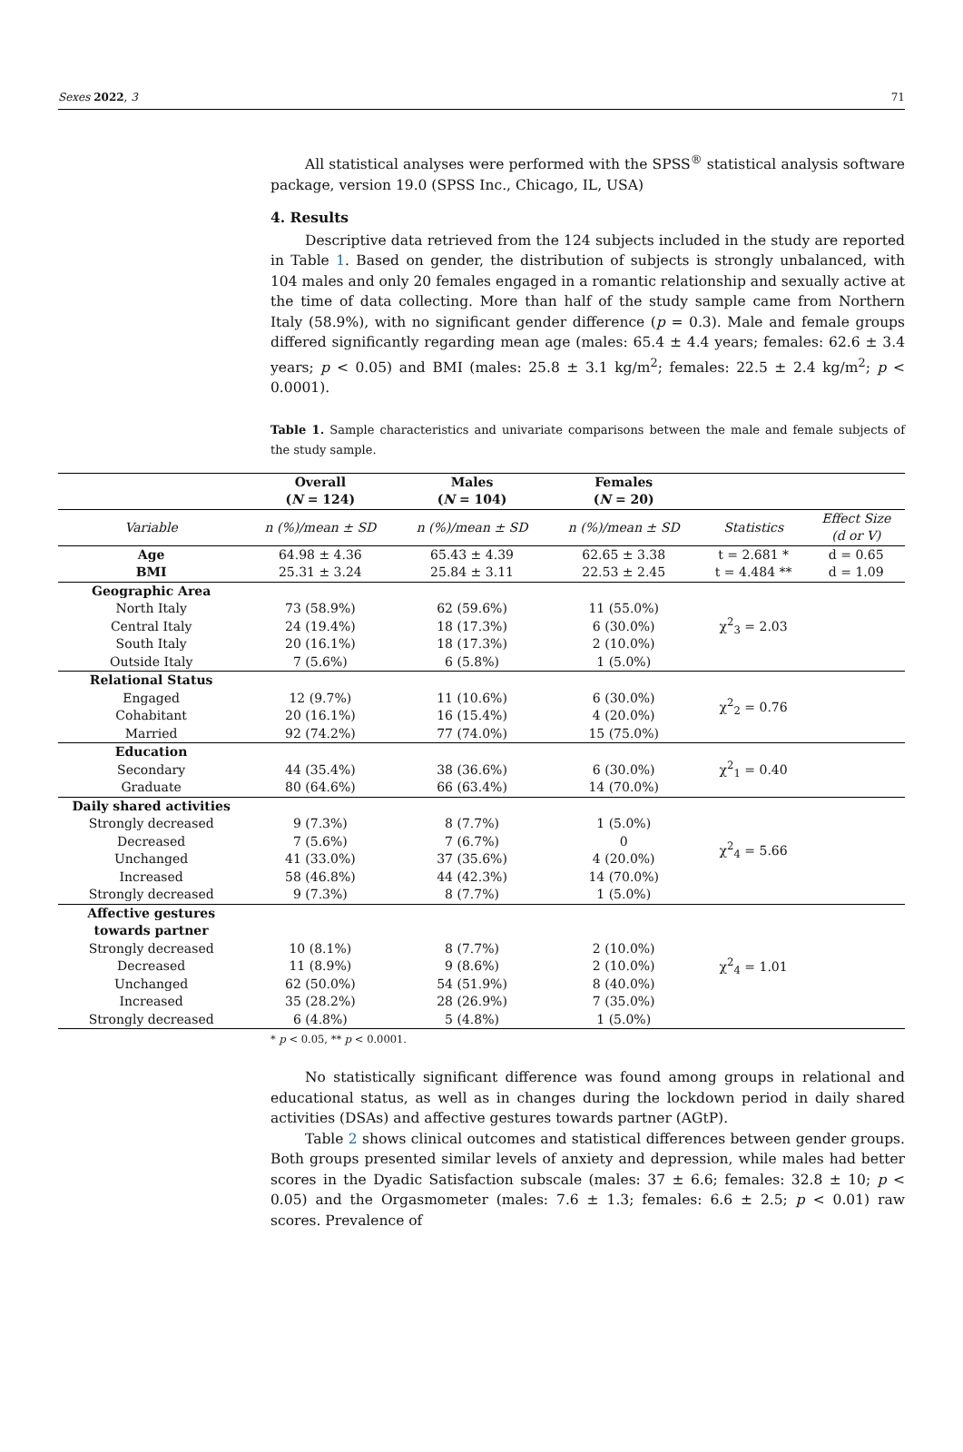Sexes 2022, 3 71
All statistical analyses were performed with the SPSS<sup>®</sup> statistical analysis software package, version 19.0 (SPSS Inc., Chicago, IL, USA)
4. Results
Descriptive data retrieved from the 124 subjects included in the study are reported in Table 1. Based on gender, the distribution of subjects is strongly unbalanced, with 104 males and only 20 females engaged in a romantic relationship and sexually active at the time of data collecting. More than half of the study sample came from Northern Italy (58.9%), with no significant gender difference (p = 0.3). Male and female groups differed significantly regarding mean age (males: 65.4 ± 4.4 years; females: 62.6 ± 3.4 years; p < 0.05) and BMI (males: 25.8 ± 3.1 kg/m<sup>2</sup>; females: 22.5 ± 2.4 kg/m<sup>2</sup>; p < 0.0001).
Table 1. Sample characteristics and univariate comparisons between the male and female subjects of the study sample.
| | Overall ( N = 124) | Males ( N = 104) | Females ( N = 20) | | |
| --- | --- | --- | --- | --- | --- |
| Variable | n (%)/mean ± SD | n (%)/mean ± SD | n (%)/mean ± SD | Statistics | Effect Size (d or V) |
| Age | 64.98 ± 4.36 | 65.43 ± 4.39 | 62.65 ± 3.38 | t = 2.681 * | d = 0.65 |
| BMI | 25.31 ± 3.24 | 25.84 ± 3.11 | 22.53 ± 2.45 | t = 4.484 ** | d = 1.09 |
| Geographic Area | | | | χ<sup>2</sup><sub>3</sub> = 2.03 | |
| North Italy | 73 (58.9%) | 62 (59.6%) | 11 (55.0%) | | |
| Central Italy | 24 (19.4%) | 18 (17.3%) | 6 (30.0%) | | |
| South Italy | 20 (16.1%) | 18 (17.3%) | 2 (10.0%) | | |
| Outside Italy | 7 (5.6%) | 6 (5.8%) | 1 (5.0%) | | |
| Relational Status | | | | χ<sup>2</sup><sub>2</sub> = 0.76 | |
| Engaged | 12 (9.7%) | 11 (10.6%) | 6 (30.0%) | | |
| Cohabitant | 20 (16.1%) | 16 (15.4%) | 4 (20.0%) | | |
| Married | 92 (74.2%) | 77 (74.0%) | 15 (75.0%) | | |
| Education | | | | χ<sup>2</sup><sub>1</sub> = 0.40 | |
| Secondary | 44 (35.4%) | 38 (36.6%) | 6 (30.0%) | | |
| Graduate | 80 (64.6%) | 66 (63.4%) | 14 (70.0%) | | |
| Daily shared activities | | | | χ<sup>2</sup><sub>4</sub> = 5.66 | |
| Strongly decreased | 9 (7.3%) | 8 (7.7%) | 1 (5.0%) | | |
| Decreased | 7 (5.6%) | 7 (6.7%) | 0 | | |
| Unchanged | 41 (33.0%) | 37 (35.6%) | 4 (20.0%) | | |
| Increased | 58 (46.8%) | 44 (42.3%) | 14 (70.0%) | | |
| Strongly decreased | 9 (7.3%) | 8 (7.7%) | 1 (5.0%) | | |
| Affective gestures towards partner | | | | χ<sup>2</sup><sub>4</sub> = 1.01 | |
| Strongly decreased | 10 (8.1%) | 8 (7.7%) | 2 (10.0%) | | |
| Decreased | 11 (8.9%) | 9 (8.6%) | 2 (10.0%) | | |
| Unchanged | 62 (50.0%) | 54 (51.9%) | 8 (40.0%) | | |
| Increased | 35 (28.2%) | 28 (26.9%) | 7 (35.0%) | | |
| Strongly decreased | 6 (4.8%) | 5 (4.8%) | 1 (5.0%) | | |
* p < 0.05, ** p < 0.0001.
No statistically significant difference was found among groups in relational and educational status, as well as in changes during the lockdown period in daily shared activities (DSAs) and affective gestures towards partner (AGtP).
Table 2 shows clinical outcomes and statistical differences between gender groups. Both groups presented similar levels of anxiety and depression, while males had better scores in the Dyadic Satisfaction subscale (males: 37 ± 6.6; females: 32.8 ± 10; p < 0.05) and the Orgasmometer (males: 7.6 ± 1.3; females: 6.6 ± 2.5; p < 0.01) raw scores. Prevalence of